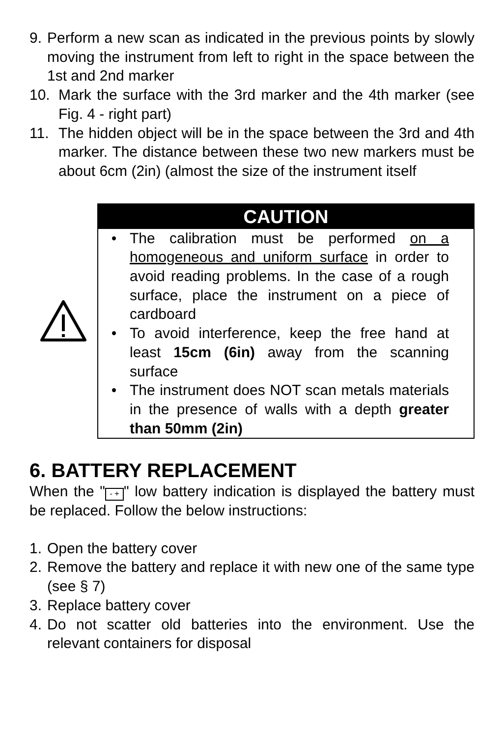9. Perform a new scan as indicated in the previous points by slowly moving the instrument from left to right in the space between the 1st and 2nd marker
10. Mark the surface with the 3rd marker and the 4th marker (see Fig. 4 - right part)
11. The hidden object will be in the space between the 3rd and 4th marker. The distance between these two new markers must be about 6cm (2in) (almost the size of the instrument itself
CAUTION
• The calibration must be performed on a homogeneous and uniform surface in order to avoid reading problems. In the case of a rough surface, place the instrument on a piece of cardboard
• To avoid interference, keep the free hand at least 15cm (6in) away from the scanning surface
• The instrument does NOT scan metals materials in the presence of walls with a depth greater than 50mm (2in)
6. BATTERY REPLACEMENT
When the " - + " low battery indication is displayed the battery must be replaced. Follow the below instructions:
1. Open the battery cover
2. Remove the battery and replace it with new one of the same type (see § 7)
3. Replace battery cover
4. Do not scatter old batteries into the environment. Use the relevant containers for disposal